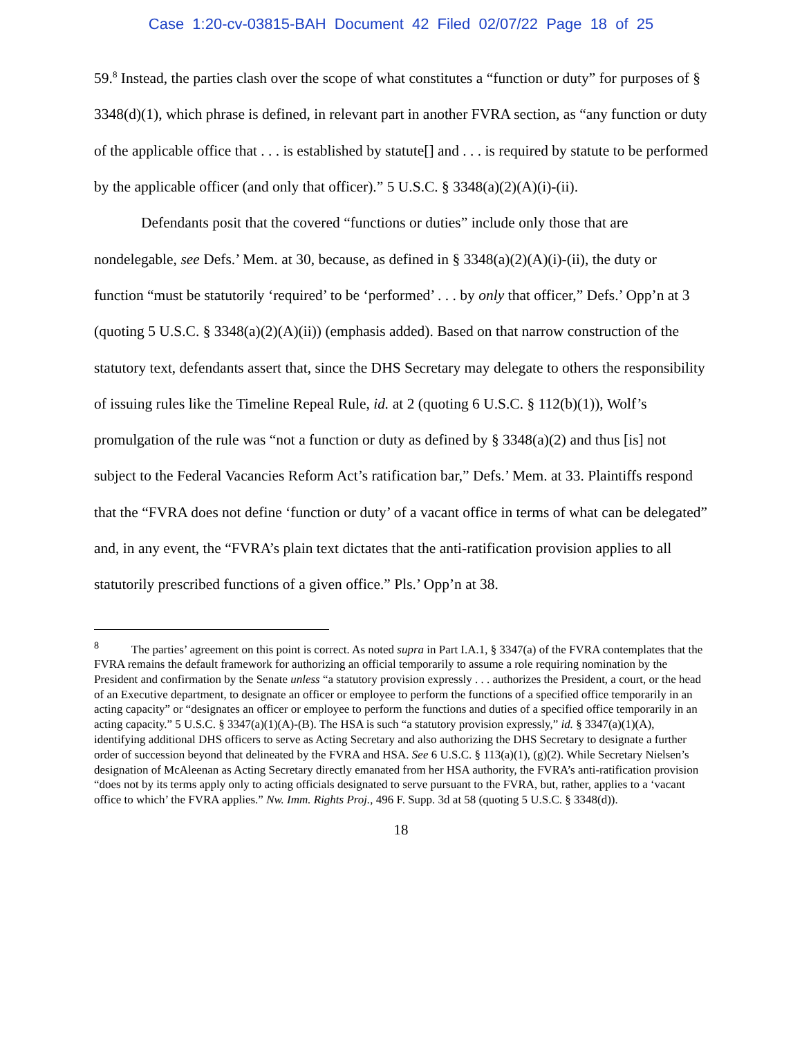Case 1:20-cv-03815-BAH Document 42 Filed 02/07/22 Page 18 of 25
59.<sup>8</sup> Instead, the parties clash over the scope of what constitutes a “function or duty” for purposes of § 3348(d)(1), which phrase is defined, in relevant part in another FVRA section, as “any function or duty of the applicable office that . . . is established by statute[] and . . . is required by statute to be performed by the applicable officer (and only that officer).” 5 U.S.C. § 3348(a)(2)(A)(i)-(ii).
Defendants posit that the covered “functions or duties” include only those that are nondelegable, see Defs.’ Mem. at 30, because, as defined in § 3348(a)(2)(A)(i)-(ii), the duty or function “must be statutorily ‘required’ to be ‘performed’ . . . by only that officer,” Defs.’ Opp’n at 3 (quoting 5 U.S.C. § 3348(a)(2)(A)(ii)) (emphasis added). Based on that narrow construction of the statutory text, defendants assert that, since the DHS Secretary may delegate to others the responsibility of issuing rules like the Timeline Repeal Rule, id. at 2 (quoting 6 U.S.C. § 112(b)(1)), Wolf’s promulgation of the rule was “not a function or duty as defined by § 3348(a)(2) and thus [is] not subject to the Federal Vacancies Reform Act’s ratification bar,” Defs.’ Mem. at 33. Plaintiffs respond that the “FVRA does not define ‘function or duty’ of a vacant office in terms of what can be delegated” and, in any event, the “FVRA’s plain text dictates that the anti-ratification provision applies to all statutorily prescribed functions of a given office.” Pls.’ Opp’n at 38.
<sup>8</sup> The parties’ agreement on this point is correct. As noted supra in Part I.A.1, § 3347(a) of the FVRA contemplates that the FVRA remains the default framework for authorizing an official temporarily to assume a role requiring nomination by the President and confirmation by the Senate unless “a statutory provision expressly . . . authorizes the President, a court, or the head of an Executive department, to designate an officer or employee to perform the functions of a specified office temporarily in an acting capacity” or “designates an officer or employee to perform the functions and duties of a specified office temporarily in an acting capacity.” 5 U.S.C. § 3347(a)(1)(A)-(B). The HSA is such “a statutory provision expressly,” id. § 3347(a)(1)(A), identifying additional DHS officers to serve as Acting Secretary and also authorizing the DHS Secretary to designate a further order of succession beyond that delineated by the FVRA and HSA. See 6 U.S.C. § 113(a)(1), (g)(2). While Secretary Nielsen’s designation of McAleenan as Acting Secretary directly emanated from her HSA authority, the FVRA’s anti-ratification provision “does not by its terms apply only to acting officials designated to serve pursuant to the FVRA, but, rather, applies to a ‘vacant office to which’ the FVRA applies.” Nw. Imm. Rights Proj., 496 F. Supp. 3d at 58 (quoting 5 U.S.C. § 3348(d)).
18